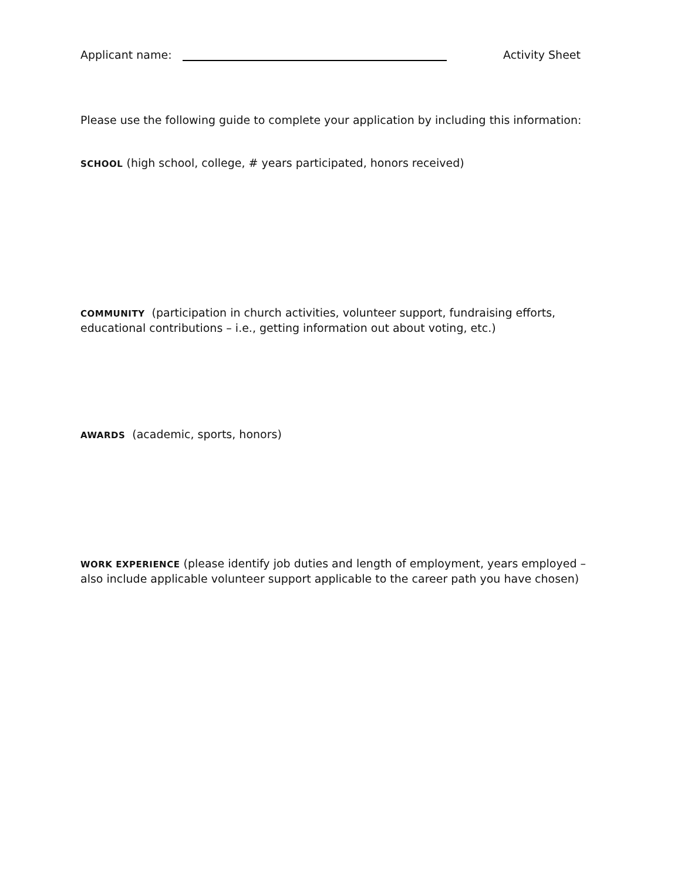Applicant name: Activity Sheet
Please use the following guide to complete your application by including this information:
SCHOOL (high school, college, # years participated, honors received)
COMMUNITY (participation in church activities, volunteer support, fundraising efforts, educational contributions – i.e., getting information out about voting, etc.)
AWARDS (academic, sports, honors)
WORK EXPERIENCE (please identify job duties and length of employment, years employed – also include applicable volunteer support applicable to the career path you have chosen)